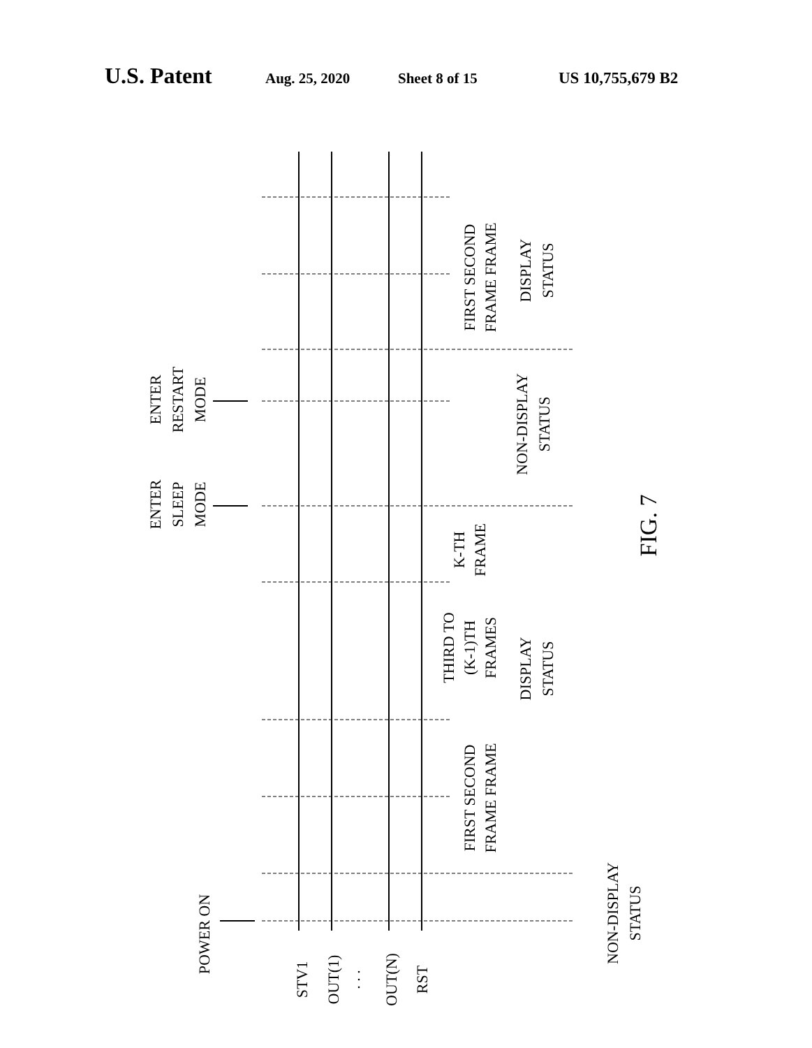U.S. Patent Aug. 25, 2020 Sheet 8 of 15 US 10,755,679 B2
STV1
OUT(1)
. . .
OUT(N)
RST
POWER ON
ENTER
SLEEP
MODE
ENTER
RESTART
MODE
FIRST SECOND
FRAME FRAME
DISPLAY
STATUS
NON-DISPLAY
STATUS
K-TH
FRAME
THIRD TO
(K-1)TH
FRAMES
DISPLAY
STATUS
FIRST SECOND
FRAME FRAME
NON-DISPLAY
STATUS
FIG. 7